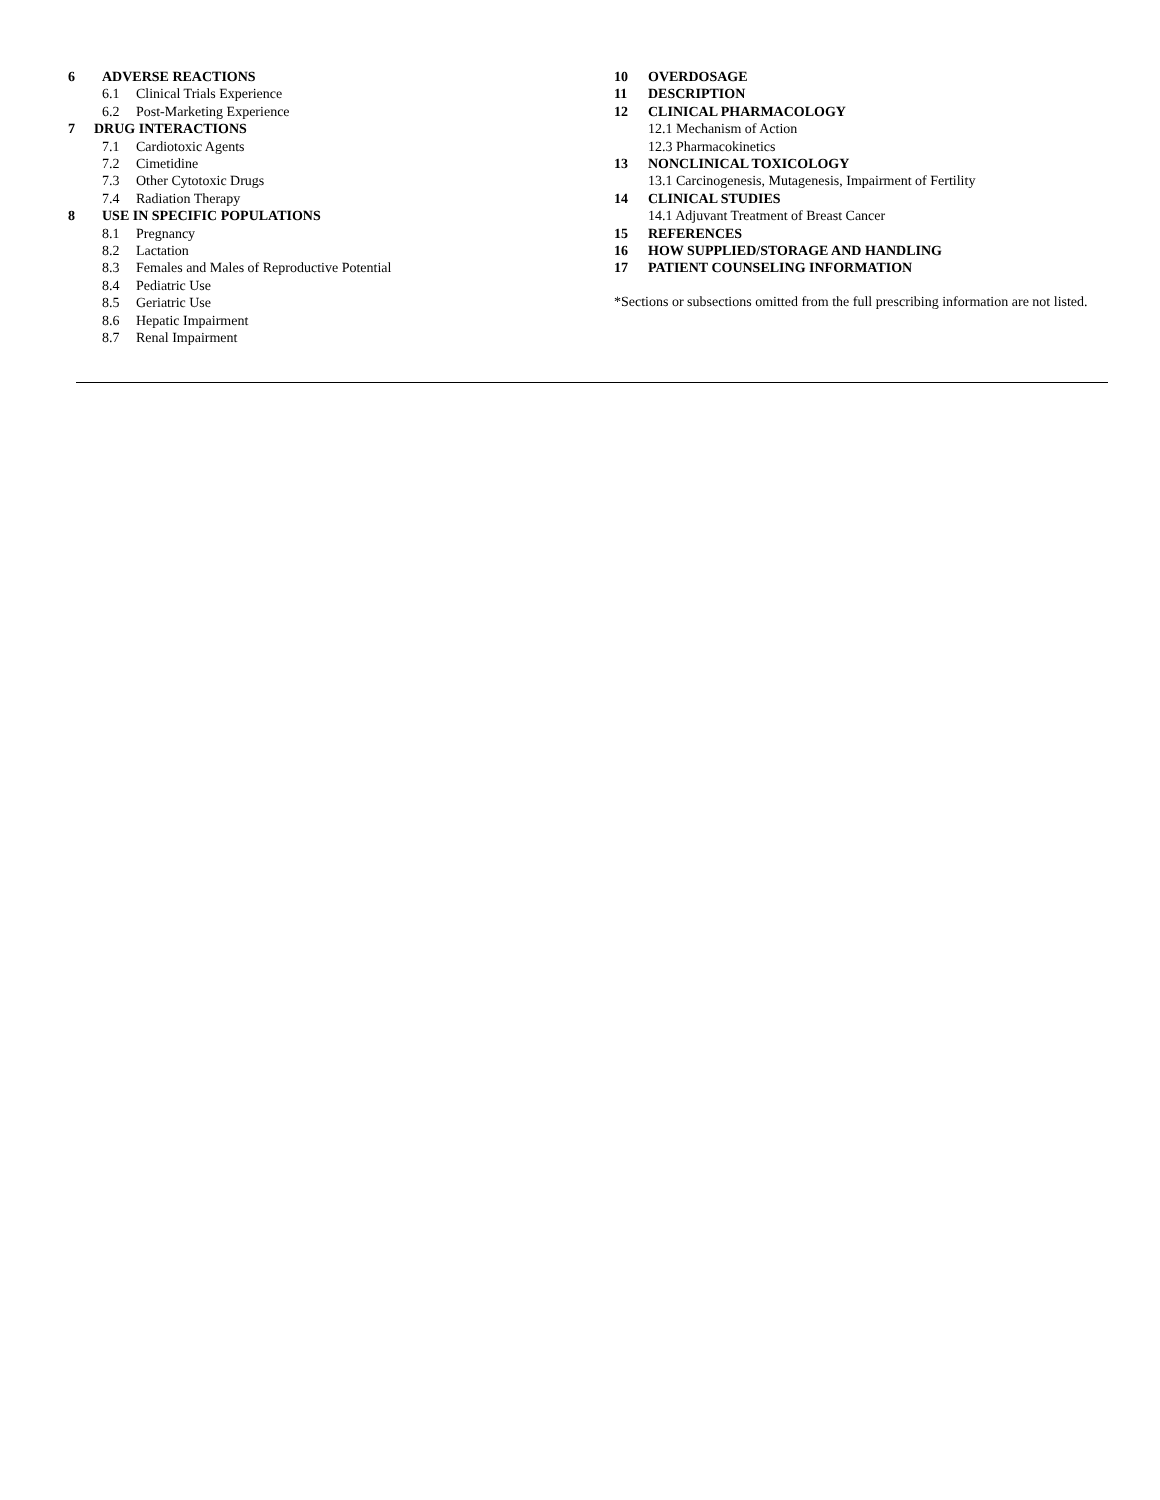6 ADVERSE REACTIONS
6.1 Clinical Trials Experience
6.2 Post-Marketing Experience
7 DRUG INTERACTIONS
7.1 Cardiotoxic Agents
7.2 Cimetidine
7.3 Other Cytotoxic Drugs
7.4 Radiation Therapy
8 USE IN SPECIFIC POPULATIONS
8.1 Pregnancy
8.2 Lactation
8.3 Females and Males of Reproductive Potential
8.4 Pediatric Use
8.5 Geriatric Use
8.6 Hepatic Impairment
8.7 Renal Impairment
10 OVERDOSAGE
11 DESCRIPTION
12 CLINICAL PHARMACOLOGY
12.1 Mechanism of Action
12.3 Pharmacokinetics
13 NONCLINICAL TOXICOLOGY
13.1 Carcinogenesis, Mutagenesis, Impairment of Fertility
14 CLINICAL STUDIES
14.1 Adjuvant Treatment of Breast Cancer
15 REFERENCES
16 HOW SUPPLIED/STORAGE AND HANDLING
17 PATIENT COUNSELING INFORMATION
*Sections or subsections omitted from the full prescribing information are not listed.